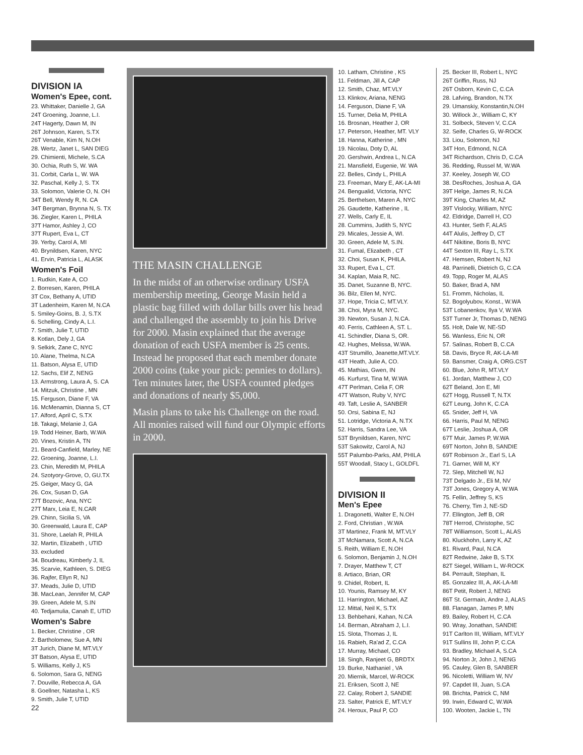DIVISION IA
Women's Epee, cont.
23. Whittaker, Danielle J, GA
24T Groening, Joanne, L.I.
24T Hagerty, Dawn M, IN
26T Johnson, Karen, S.TX
26T Venable, Kim N, N.OH
28. Wertz, Janet L, SAN DIEG
29. Chimienti, Michele, S.CA
30. Ochia, Ruth S, W. WA
31. Corbit, Carla L, W. WA
32. Paschal, Kelly J, S. TX
33. Solomon, Valerie O, N. OH
34T Bell, Wendy R, N. CA
34T Bergman, Brynna N, S. TX
36. Ziegler, Karen L, PHILA
37T Hamor, Ashley J, CO
37T Rupert, Eva L, CT
39. Yerby, Carol A, MI
40. Brynildsen, Karen, NYC
41. Ervin, Patricia L, ALASK
Women's Foil
1. Rudkin, Kate A, CO
2. Borresen, Karen, PHILA
3T Cox, Bethany A, UTID
3T Ladenheim, Karen M, N.CA
5. Smiley-Goins, B. J, S.TX
6. Schelling, Cindy A, L.I.
7. Smith, Julie T, UTID
8. Kotlan, Dely J, GA
9. Selkirk, Zane C, NYC
10. Alane, Thelma, N.CA
11. Batson, Alysa E, UTID
12. Sachs, Elif Z, NENG
13. Armstrong, Laura A, S. CA
14. Mitzuk, Christine , MN
15. Ferguson, Diane F, VA
16. McMenamin, Dianna S, CT
17. Alford, April C, S.TX
18. Takagi, Melanie J, GA
19. Todd Heiner, Barb, W.WA
20. Vines, Kristin A, TN
21. Beard-Canfield, Marley, NE
22. Groening, Joanne, L.I.
23. Chin, Meredith M, PHILA
24. Szotyory-Grove, O, GU.TX
25. Geiger, Macy G, GA
26. Cox, Susan D, GA
27T Bozovic, Ana, NYC
27T Marx, Leia E, N.CAR
29. Chinn, Sicilia S, VA
30. Greenwald, Laura E, CAP
31. Shore, Laelah R, PHILA
32. Martin, Elizabeth , UTID
33. excluded
34. Boudreau, Kimberly J, IL
35. Scarvie, Kathleen, S. DIEG
36. Rajfer, Ellyn R, NJ
37. Meads, Julie D, UTID
38. MacLean, Jennifer M, CAP
39. Green, Adele M, S.IN
40. Tedjamulia, Canah E, UTID
Women's Sabre
1. Becker, Christine , OR
2. Bartholomew, Sue A, MN
3T Jurich, Diane M, MT.VLY
3T Batson, Alysa E, UTID
5. Williams, Kelly J, KS
6. Solomon, Sara G, NENG
7. Douville, Rebecca A, GA
8. Goellner, Natasha L, KS
9. Smith, Julie T, UTID
22
THE MASIN CHALLENGE
In the midst of an otherwise ordinary USFA membership meeting, George Masin held a plastic bag filled with dollar bills over his head and challenged the assembly to join his Drive for 2000. Masin explained that the average donation of each USFA member is 25 cents. Instead he proposed that each member donate 2000 coins (take your pick: pennies to dollars). Ten minutes later, the USFA counted pledges and donations of nearly $5,000.
Masin plans to take his Challenge on the road. All monies raised will fund our Olympic efforts in 2000.
10. Latham, Christine , KS
11. Feldman, Jill A, CAP
12. Smith, Chaz, MT.VLY
13. Klinkov, Ariana, NENG
14. Ferguson, Diane F, VA
15. Turner, Delia M, PHILA
16. Brosnan, Heather J, OR
17. Peterson, Heather, MT. VLY
18. Hanna, Katherine , MN
19. Nicolau, Doty D, AL
20. Gershwin, Andrea L, N.CA
21. Mansfield, Eugenie, W. WA
22. Belles, Cindy L, PHILA
23. Freeman, Mary E, AK-LA-MI
24. Bengualid, Victoria, NYC
25. Berthelsen, Maren A, NYC
26. Gaudette, Katherine , IL
27. Wells, Carly E, IL
28. Cummins, Judith S, NYC
29. Micales, Jessie A, WI.
30. Green, Adele M, S.IN.
31. Fumal, Elizabeth , CT
32. Choi, Susan K, PHILA.
33. Rupert, Eva L, CT.
34. Kaplan, Maia R, NC.
35. Danet, Suzanne B, NYC.
36. Bilz, Ellen M, NYC.
37. Hope, Tricia C, MT.VLY.
38. Choi, Myra M, NYC.
39. Newton, Susan J, N.CA.
40. Ferris, Cathleen A, ST. L.
41. Schindler, Diana S, OR.
42. Hughes, Melissa, W.WA.
43T Strumillo, Jeanette,MT.VLY.
43T Heath, Julie A, CO.
45. Mathias, Gwen, IN
46. Kurfurst, Tina M, W.WA
47T Perlman, Celia F, OR
47T Watson, Ruby V, NYC
49. Taft, Leslie A, SANBER
50. Orsi, Sabina E, NJ
51. Lotridge, Victoria A, N.TX
52. Harris, Sandra Lee, VA
53T Brynildsen, Karen, NYC
53T Sakowitz, Carol A, NJ
55T Palumbo-Parks, AM, PHILA
55T Woodall, Stacy L, GOLDFL
DIVISION II
Men's Epee
1. Dragonetti, Walter E, N.OH
2. Ford, Christian , W.WA
3T Martinez, Frank M, MT.VLY
3T McNamara, Scott A, N.CA
5. Reith, William E, N.OH
6. Solomon, Benjamin J, N.OH
7. Drayer, Matthew T, CT
8. Artiaco, Brian, OR
9. Chidel, Robert, IL
10. Younis, Ramsey M, KY
11. Harrington, Michael, AZ
12. Mittal, Neil K, S.TX
13. Behbehani, Kahan, N.CA
14. Berman, Abraham J, L.I.
15. Slota, Thomas J, IL
16. Rabieh, Ra'ad Z, C.CA
17. Murray, Michael, CO
18. Singh, Ranjeet G, BRDTX
19. Burke, Nathaniel , VA
20. Miernik, Marcel, W-ROCK
21. Eriksen, Scott J, NE
22. Calay, Robert J, SANDIE
23. Salter, Patrick E, MT.VLY
24. Heroux, Paul P, CO
25. Becker III, Robert L, NYC
26T Griffin, Russ, NJ
26T Osborn, Kevin C, C.CA
28. Lafving, Brandon, N.TX
29. Umanskiy, Konstantin,N.OH
30. Willock Jr., William C, KY
31. Solbeck, Steven V, C.CA
32. Seife, Charles G, W-ROCK
33. Liou, Solomon, NJ
34T Hon, Edmond, N.CA
34T Richardson, Chris D, C.CA
36. Redding, Russel M, W.WA
37. Keeley, Joseph W, CO
38. DesRoches, Joshua A, GA
39T Helge, James R, N.CA
39T King, Charles M, AZ
39T Vislocky, William, NYC
42. Eldridge, Darrell H, CO
43. Hunter, Seth F, ALAS
44T Alulis, Jeffrey D, CT
44T Nikitine, Boris B, NYC
44T Sexton III, Ray L, S.TX
47. Hemsen, Robert N, NJ
48. Parrinelli, Dietrich G, C.CA
49. Topp, Roger M, ALAS
50. Baker, Brad A, NM
51. Fromm, Nicholas, IL
52. Bogolyubov, Konst., W.WA
53T Lobanenkov, Ilya V, W.WA
53T Turner Jr, Thomas D, NENG
55. Holt, Dale W, NE-SD
56. Wanless, Eric N, OR
57. Salinas, Robert B, C.CA
58. Davis, Bryce R, AK-LA-MI
59. Bansmer, Craig A, ORG.CST
60. Blue, John R, MT.VLY
61. Jordan, Matthew J, CO
62T Beland, Jon E, MI
62T Hogg, Russell T, N.TX
62T Leung, John K, C.CA
65. Snider, Jeff H, VA
66. Harris, Paul M, NENG
67T Leslie, Joshua A, OR
67T Muir, James P, W.WA
69T Norton, John B, SANDIE
69T Robinson Jr., Earl S, LA
71. Garner, Will M, KY
72. Slep, Mitchell W, NJ
73T Delgado Jr., Eli M, NV
73T Jones, Gregory A, W.WA
75. Fellin, Jeffrey S, KS
76. Cherry, Tim J, NE-SD
77. Ellington, Jeff B, OR
78T Herrod, Christophe, SC
78T Williamson, Scott L, ALAS
80. Kluckhohn, Larry K, AZ
81. Rivard, Paul, N.CA
82T Redwine, Jake B, S.TX
82T Siegel, William L, W-ROCK
84. Perrault, Stephan, IL
85. Gonzalez III, A, AK-LA-MI
86T Petit, Robert J, NENG
86T St. Germain, Andre J, ALAS
88. Flanagan, James P, MN
89. Bailey, Robert H, C.CA
90. Wray, Jonathan, SANDIE
91T Carlton III, William, MT.VLY
91T Sullins III, John P, C.CA
93. Bradley, Michael A, S.CA
94. Norton Jr, John J, NENG
95. Cauley, Glen B, SANBER
96. Nicoletti, William W, NV
97. Capdet III, Juan, S.CA
98. Brichta, Patrick C, NM
99. Irwin, Edward C, W.WA
100. Wooten, Jackie L, TN